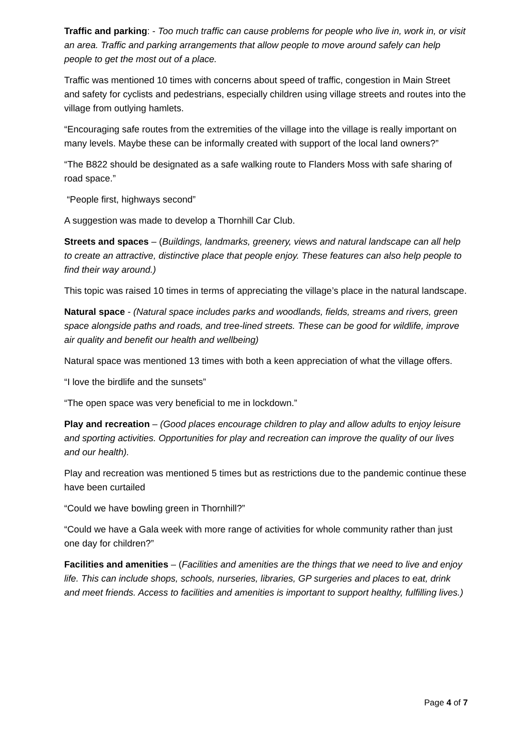Traffic and parking: - Too much traffic can cause problems for people who live in, work in, or visit an area. Traffic and parking arrangements that allow people to move around safely can help people to get the most out of a place.
Traffic was mentioned 10 times with concerns about speed of traffic, congestion in Main Street and safety for cyclists and pedestrians, especially children using village streets and routes into the village from outlying hamlets.
“Encouraging safe routes from the extremities of the village into the village is really important on many levels. Maybe these can be informally created with support of the local land owners?”
“The B822 should be designated as a safe walking route to Flanders Moss with safe sharing of road space.”
“People first, highways second”
A suggestion was made to develop a Thornhill Car Club.
Streets and spaces – (Buildings, landmarks, greenery, views and natural landscape can all help to create an attractive, distinctive place that people enjoy. These features can also help people to find their way around.)
This topic was raised 10 times in terms of appreciating the village’s place in the natural landscape.
Natural space - (Natural space includes parks and woodlands, fields, streams and rivers, green space alongside paths and roads, and tree-lined streets. These can be good for wildlife, improve air quality and benefit our health and wellbeing)
Natural space was mentioned 13 times with both a keen appreciation of what the village offers.
“I love the birdlife and the sunsets”
“The open space was very beneficial to me in lockdown.”
Play and recreation – (Good places encourage children to play and allow adults to enjoy leisure and sporting activities. Opportunities for play and recreation can improve the quality of our lives and our health).
Play and recreation was mentioned 5 times but as restrictions due to the pandemic continue these have been curtailed
“Could we have bowling green in Thornhill?”
“Could we have a Gala week with more range of activities for whole community rather than just one day for children?”
Facilities and amenities – (Facilities and amenities are the things that we need to live and enjoy life. This can include shops, schools, nurseries, libraries, GP surgeries and places to eat, drink and meet friends. Access to facilities and amenities is important to support healthy, fulfilling lives.)
Page 4 of 7